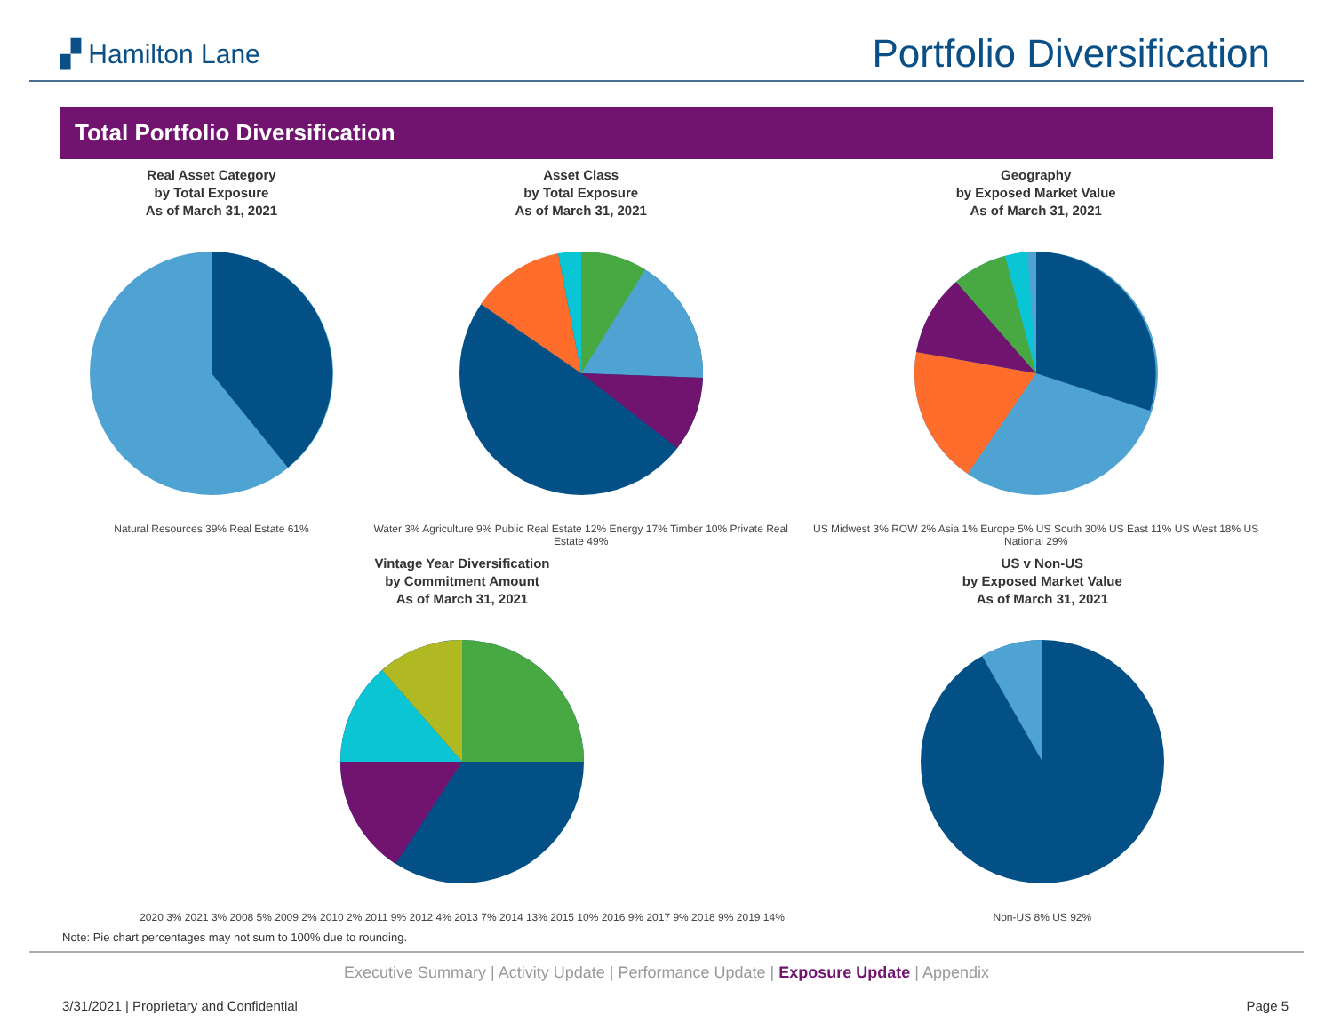▞ Hamilton Lane
Portfolio Diversification
Total Portfolio Diversification
Real Asset Category
by Total Exposure
As of March 31, 2021
Natural Resources 39% Real Estate 61%
Asset Class
by Total Exposure
As of March 31, 2021
Water 3% Agriculture 9% Public Real Estate 12% Energy 17% Timber 10% Private Real Estate 49%
Geography
by Exposed Market Value
As of March 31, 2021
US Midwest 3% ROW 2% Asia 1% Europe 5% US South 30% US East 11% US West 18% US National 29%
Vintage Year Diversification
by Commitment Amount
As of March 31, 2021
2020 3% 2021 3% 2008 5% 2009 2% 2010 2% 2011 9% 2012 4% 2013 7% 2014 13% 2015 10% 2016 9% 2017 9% 2018 9% 2019 14%
US v Non-US
by Exposed Market Value
As of March 31, 2021
Non-US 8% US 92%
Note: Pie chart percentages may not sum to 100% due to rounding.
Executive Summary | Activity Update | Performance Update | Exposure Update | Appendix
3/31/2021 | Proprietary and Confidential Page 5